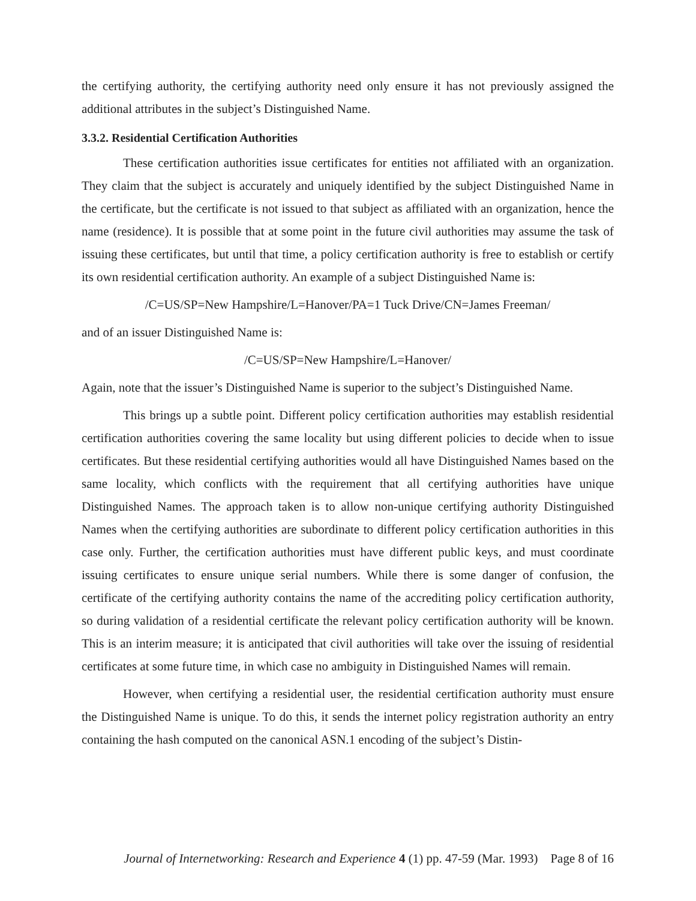the certifying authority, the certifying authority need only ensure it has not previously assigned the additional attributes in the subject’s Distinguished Name.
3.3.2. Residential Certification Authorities
These certification authorities issue certificates for entities not affiliated with an organization. They claim that the subject is accurately and uniquely identified by the subject Distinguished Name in the certificate, but the certificate is not issued to that subject as affiliated with an organization, hence the name (residence). It is possible that at some point in the future civil authorities may assume the task of issuing these certificates, but until that time, a policy certification authority is free to establish or certify its own residential certification authority. An example of a subject Distinguished Name is:
/C=US/SP=New Hampshire/L=Hanover/PA=1 Tuck Drive/CN=James Freeman/
and of an issuer Distinguished Name is:
/C=US/SP=New Hampshire/L=Hanover/
Again, note that the issuer’s Distinguished Name is superior to the subject’s Distinguished Name.
This brings up a subtle point. Different policy certification authorities may establish residential certification authorities covering the same locality but using different policies to decide when to issue certificates. But these residential certifying authorities would all have Distinguished Names based on the same locality, which conflicts with the requirement that all certifying authorities have unique Distinguished Names. The approach taken is to allow non-unique certifying authority Distinguished Names when the certifying authorities are subordinate to different policy certification authorities in this case only. Further, the certification authorities must have different public keys, and must coordinate issuing certificates to ensure unique serial numbers. While there is some danger of confusion, the certificate of the certifying authority contains the name of the accrediting policy certification authority, so during validation of a residential certificate the relevant policy certification authority will be known. This is an interim measure; it is anticipated that civil authorities will take over the issuing of residential certificates at some future time, in which case no ambiguity in Distinguished Names will remain.
However, when certifying a residential user, the residential certification authority must ensure the Distinguished Name is unique. To do this, it sends the internet policy registration authority an entry containing the hash computed on the canonical ASN.1 encoding of the subject’s Distin-
Journal of Internetworking: Research and Experience 4 (1) pp. 47-59 (Mar. 1993) Page 8 of 16